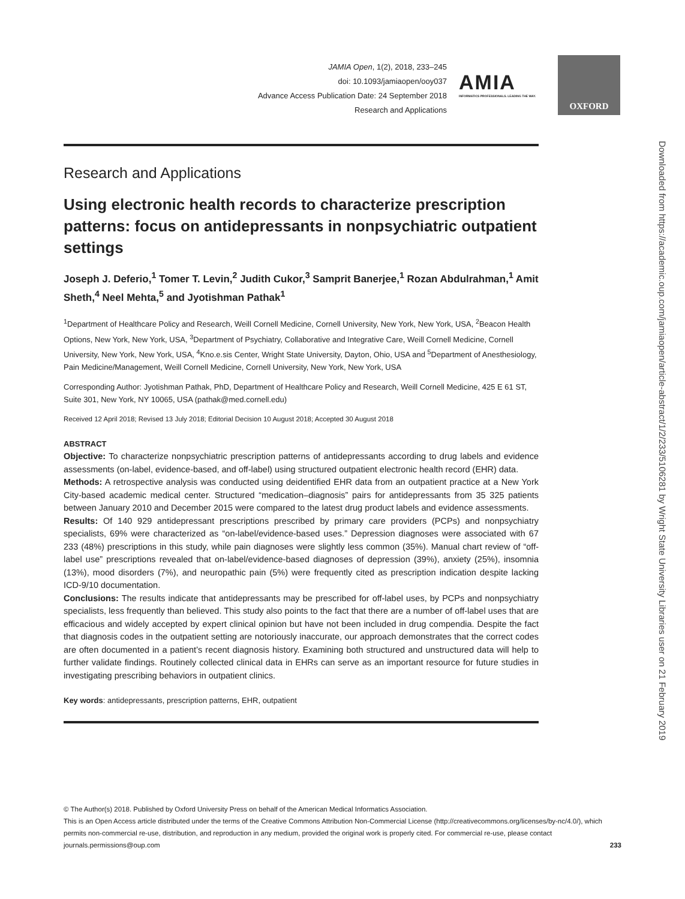JAMIA Open, 1(2), 2018, 233–245
doi: 10.1093/jamiaopen/ooy037
Advance Access Publication Date: 24 September 2018
Research and Applications
AMIA
INFORMATICS PROFESSIONALS. LEADING THE WAY.
OXFORD
Research and Applications
Using electronic health records to characterize prescription patterns: focus on antidepressants in nonpsychiatric outpatient settings
Joseph J. Deferio,<sup>1</sup> Tomer T. Levin,<sup>2</sup> Judith Cukor,<sup>3</sup> Samprit Banerjee,<sup>1</sup> Rozan Abdulrahman,<sup>1</sup> Amit Sheth,<sup>4</sup> Neel Mehta,<sup>5</sup> and Jyotishman Pathak<sup>1</sup>
<sup>1</sup> Department of Healthcare Policy and Research, Weill Cornell Medicine, Cornell University, New York, New York, USA, <sup>2</sup>Beacon Health Options, New York, New York, USA, <sup>3</sup>Department of Psychiatry, Collaborative and Integrative Care, Weill Cornell Medicine, Cornell University, New York, New York, USA, <sup>4</sup>Kno.e.sis Center, Wright State University, Dayton, Ohio, USA and <sup>5</sup>Department of Anesthesiology, Pain Medicine/Management, Weill Cornell Medicine, Cornell University, New York, New York, USA
Corresponding Author: Jyotishman Pathak, PhD, Department of Healthcare Policy and Research, Weill Cornell Medicine, 425 E 61 ST, Suite 301, New York, NY 10065, USA (pathak@med.cornell.edu)
Received 12 April 2018; Revised 13 July 2018; Editorial Decision 10 August 2018; Accepted 30 August 2018
ABSTRACT
Objective: To characterize nonpsychiatric prescription patterns of antidepressants according to drug labels and evidence assessments (on-label, evidence-based, and off-label) using structured outpatient electronic health record (EHR) data.
Methods: A retrospective analysis was conducted using deidentified EHR data from an outpatient practice at a New York City-based academic medical center. Structured “medication–diagnosis” pairs for antidepressants from 35 325 patients between January 2010 and December 2015 were compared to the latest drug product labels and evidence assessments.
Results: Of 140 929 antidepressant prescriptions prescribed by primary care providers (PCPs) and nonpsychiatry specialists, 69% were characterized as “on-label/evidence-based uses.” Depression diagnoses were associated with 67 233 (48%) prescriptions in this study, while pain diagnoses were slightly less common (35%). Manual chart review of “off-label use” prescriptions revealed that on-label/evidence-based diagnoses of depression (39%), anxiety (25%), insomnia (13%), mood disorders (7%), and neuropathic pain (5%) were frequently cited as prescription indication despite lacking ICD-9/10 documentation.
Conclusions: The results indicate that antidepressants may be prescribed for off-label uses, by PCPs and nonpsychiatry specialists, less frequently than believed. This study also points to the fact that there are a number of off-label uses that are efficacious and widely accepted by expert clinical opinion but have not been included in drug compendia. Despite the fact that diagnosis codes in the outpatient setting are notoriously inaccurate, our approach demonstrates that the correct codes are often documented in a patient’s recent diagnosis history. Examining both structured and unstructured data will help to further validate findings. Routinely collected clinical data in EHRs can serve as an important resource for future studies in investigating prescribing behaviors in outpatient clinics.
Key words: antidepressants, prescription patterns, EHR, outpatient
Downloaded from https://academic.oup.com/jamiaopen/article-abstract/1/2/233/5106281 by Wright State University Libraries user on 21 February 2019
© The Author(s) 2018. Published by Oxford University Press on behalf of the American Medical Informatics Association.
This is an Open Access article distributed under the terms of the Creative Commons Attribution Non-Commercial License (http://creativecommons.org/licenses/by-nc/4.0/), which permits non-commercial re-use, distribution, and reproduction in any medium, provided the original work is properly cited. For commercial re-use, please contact journals.permissions@oup.com 233